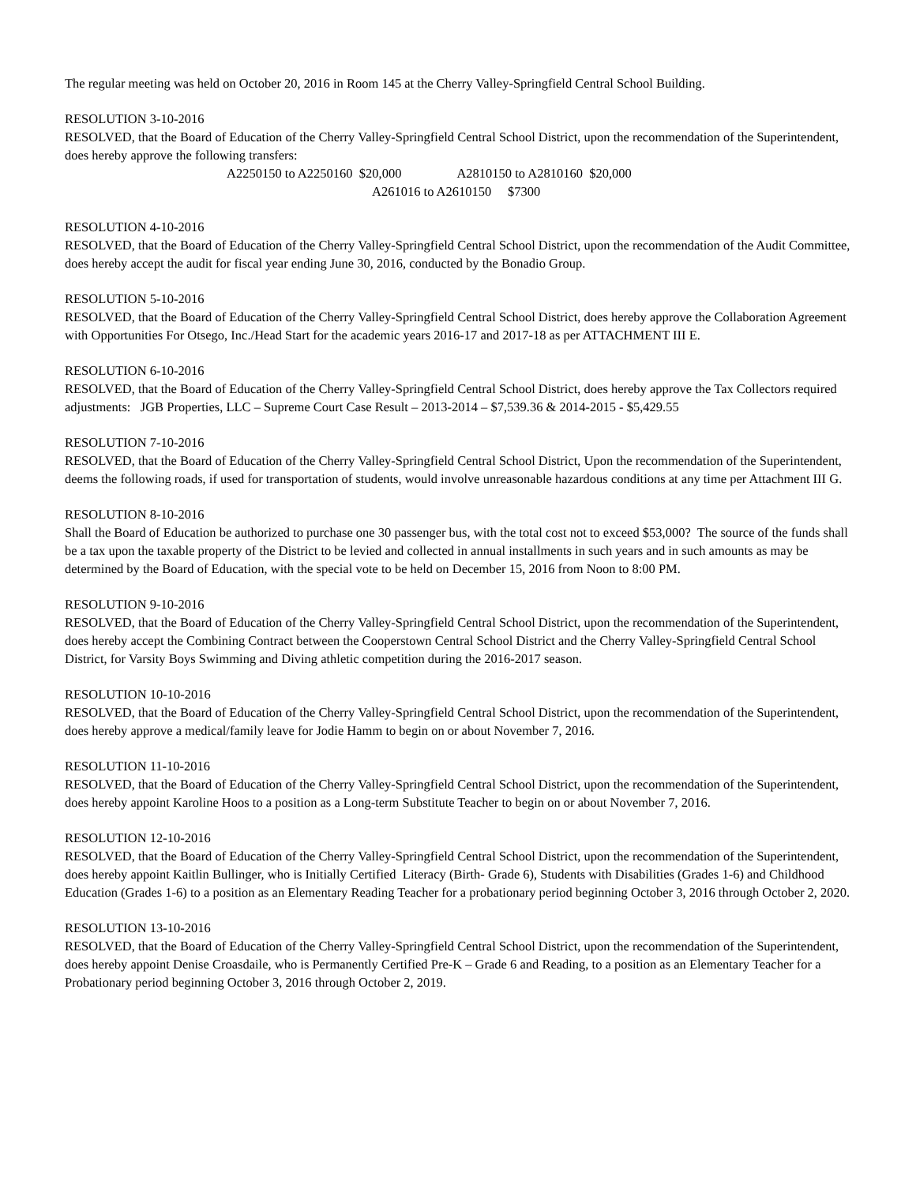The regular meeting was held on October 20, 2016 in Room 145 at the Cherry Valley-Springfield Central School Building.
RESOLUTION 3-10-2016
RESOLVED, that the Board of Education of the Cherry Valley-Springfield Central School District, upon the recommendation of the Superintendent, does hereby approve the following transfers:
A2250150 to A2250160 $20,000 A2810150 to A2810160 $20,000
A261016 to A2610150 $7300
RESOLUTION 4-10-2016
RESOLVED, that the Board of Education of the Cherry Valley-Springfield Central School District, upon the recommendation of the Audit Committee, does hereby accept the audit for fiscal year ending June 30, 2016, conducted by the Bonadio Group.
RESOLUTION 5-10-2016
RESOLVED, that the Board of Education of the Cherry Valley-Springfield Central School District, does hereby approve the Collaboration Agreement with Opportunities For Otsego, Inc./Head Start for the academic years 2016-17 and 2017-18 as per ATTACHMENT III E.
RESOLUTION 6-10-2016
RESOLVED, that the Board of Education of the Cherry Valley-Springfield Central School District, does hereby approve the Tax Collectors required adjustments: JGB Properties, LLC – Supreme Court Case Result – 2013-2014 – $7,539.36 & 2014-2015 - $5,429.55
RESOLUTION 7-10-2016
RESOLVED, that the Board of Education of the Cherry Valley-Springfield Central School District, Upon the recommendation of the Superintendent, deems the following roads, if used for transportation of students, would involve unreasonable hazardous conditions at any time per Attachment III G.
RESOLUTION 8-10-2016
Shall the Board of Education be authorized to purchase one 30 passenger bus, with the total cost not to exceed $53,000? The source of the funds shall be a tax upon the taxable property of the District to be levied and collected in annual installments in such years and in such amounts as may be determined by the Board of Education, with the special vote to be held on December 15, 2016 from Noon to 8:00 PM.
RESOLUTION 9-10-2016
RESOLVED, that the Board of Education of the Cherry Valley-Springfield Central School District, upon the recommendation of the Superintendent, does hereby accept the Combining Contract between the Cooperstown Central School District and the Cherry Valley-Springfield Central School District, for Varsity Boys Swimming and Diving athletic competition during the 2016-2017 season.
RESOLUTION 10-10-2016
RESOLVED, that the Board of Education of the Cherry Valley-Springfield Central School District, upon the recommendation of the Superintendent, does hereby approve a medical/family leave for Jodie Hamm to begin on or about November 7, 2016.
RESOLUTION 11-10-2016
RESOLVED, that the Board of Education of the Cherry Valley-Springfield Central School District, upon the recommendation of the Superintendent, does hereby appoint Karoline Hoos to a position as a Long-term Substitute Teacher to begin on or about November 7, 2016.
RESOLUTION 12-10-2016
RESOLVED, that the Board of Education of the Cherry Valley-Springfield Central School District, upon the recommendation of the Superintendent, does hereby appoint Kaitlin Bullinger, who is Initially Certified Literacy (Birth- Grade 6), Students with Disabilities (Grades 1-6) and Childhood Education (Grades 1-6) to a position as an Elementary Reading Teacher for a probationary period beginning October 3, 2016 through October 2, 2020.
RESOLUTION 13-10-2016
RESOLVED, that the Board of Education of the Cherry Valley-Springfield Central School District, upon the recommendation of the Superintendent, does hereby appoint Denise Croasdaile, who is Permanently Certified Pre-K – Grade 6 and Reading, to a position as an Elementary Teacher for a Probationary period beginning October 3, 2016 through October 2, 2019.